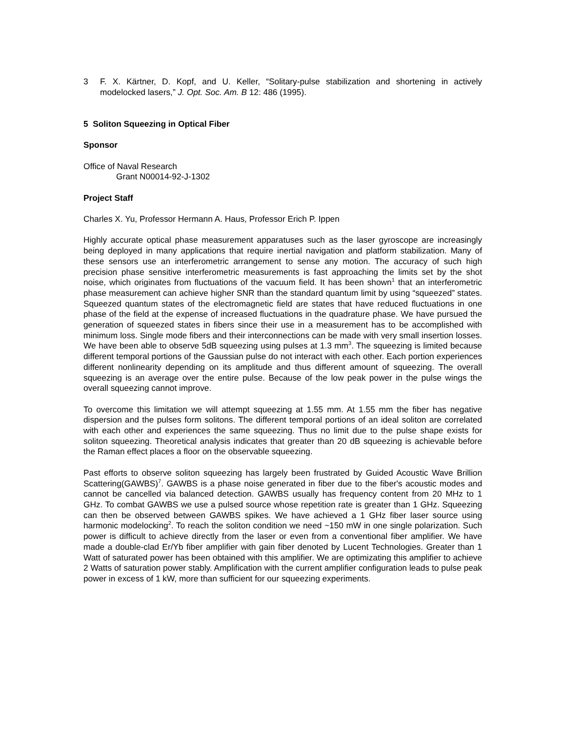3 F. X. Kärtner, D. Kopf, and U. Keller, “Solitary-pulse stabilization and shortening in actively modelocked lasers,” J. Opt. Soc. Am. B 12: 486 (1995).
5 Soliton Squeezing in Optical Fiber
Sponsor
Office of Naval Research
Grant N00014-92-J-1302
Project Staff
Charles X. Yu, Professor Hermann A. Haus, Professor Erich P. Ippen
Highly accurate optical phase measurement apparatuses such as the laser gyroscope are increasingly being deployed in many applications that require inertial navigation and platform stabilization. Many of these sensors use an interferometric arrangement to sense any motion. The accuracy of such high precision phase sensitive interferometric measurements is fast approaching the limits set by the shot noise, which originates from fluctuations of the vacuum field. It has been shown<sup>1</sup> that an interferometric phase measurement can achieve higher SNR than the standard quantum limit by using “squeezed” states. Squeezed quantum states of the electromagnetic field are states that have reduced fluctuations in one phase of the field at the expense of increased fluctuations in the quadrature phase. We have pursued the generation of squeezed states in fibers since their use in a measurement has to be accomplished with minimum loss. Single mode fibers and their interconnections can be made with very small insertion losses. We have been able to observe 5dB squeezing using pulses at 1.3 mm<sup>3</sup>. The squeezing is limited because different temporal portions of the Gaussian pulse do not interact with each other. Each portion experiences different nonlinearity depending on its amplitude and thus different amount of squeezing. The overall squeezing is an average over the entire pulse. Because of the low peak power in the pulse wings the overall squeezing cannot improve.
To overcome this limitation we will attempt squeezing at 1.55 mm. At 1.55 mm the fiber has negative dispersion and the pulses form solitons. The different temporal portions of an ideal soliton are correlated with each other and experiences the same squeezing. Thus no limit due to the pulse shape exists for soliton squeezing. Theoretical analysis indicates that greater than 20 dB squeezing is achievable before the Raman effect places a floor on the observable squeezing.
Past efforts to observe soliton squeezing has largely been frustrated by Guided Acoustic Wave Brillion Scattering(GAWBS)<sup>7</sup>. GAWBS is a phase noise generated in fiber due to the fiber's acoustic modes and cannot be cancelled via balanced detection. GAWBS usually has frequency content from 20 MHz to 1 GHz. To combat GAWBS we use a pulsed source whose repetition rate is greater than 1 GHz. Squeezing can then be observed between GAWBS spikes. We have achieved a 1 GHz fiber laser source using harmonic modelocking<sup>2</sup>. To reach the soliton condition we need ~150 mW in one single polarization. Such power is difficult to achieve directly from the laser or even from a conventional fiber amplifier. We have made a double-clad Er/Yb fiber amplifier with gain fiber denoted by Lucent Technologies. Greater than 1 Watt of saturated power has been obtained with this amplifier. We are optimizating this amplifier to achieve 2 Watts of saturation power stably. Amplification with the current amplifier configuration leads to pulse peak power in excess of 1 kW, more than sufficient for our squeezing experiments.